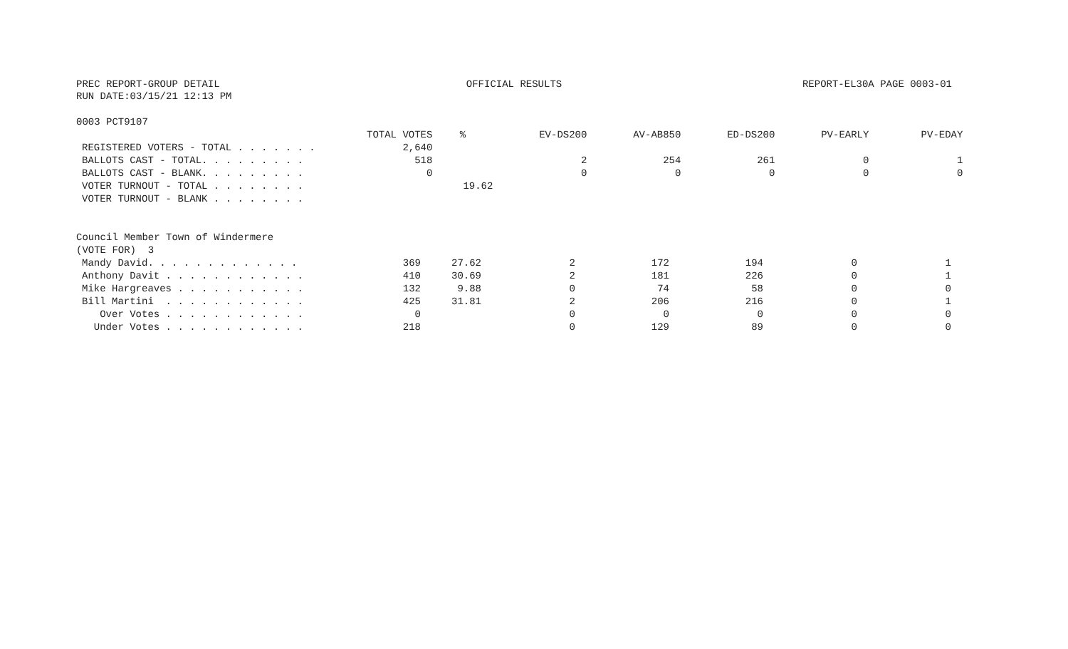PREC REPORT-GROUP DETAIL OFFICIAL RESULTS REPORT-EL30A PAGE 0003-01
RUN DATE:03/15/21 12:13 PM
0003 PCT9107
| | TOTAL VOTES | % | EV-DS200 | AV-AB850 | ED-DS200 | PV-EARLY | PV-EDAY |
| --- | --- | --- | --- | --- | --- | --- | --- |
| REGISTERED VOTERS - TOTAL . . . . . . . | 2,640 | | | | | | |
| BALLOTS CAST - TOTAL. . . . . . . . . | 518 | | 2 | 254 | 261 | 0 | 1 |
| BALLOTS CAST - BLANK. . . . . . . . . | 0 | | 0 | 0 | 0 | 0 | 0 |
| VOTER TURNOUT - TOTAL . . . . . . . . | | 19.62 | | | | | |
| VOTER TURNOUT - BLANK . . . . . . . . | | | | | | | |
Council Member Town of Windermere
(VOTE FOR) 3
| Mandy David. . . . . . . . . . . . . | 369 | 27.62 | 2 | 172 | 194 | 0 | 1 |
| Anthony Davit . . . . . . . . . . . . | 410 | 30.69 | 2 | 181 | 226 | 0 | 1 |
| Mike Hargreaves . . . . . . . . . . . | 132 | 9.88 | 0 | 74 | 58 | 0 | 0 |
| Bill Martini . . . . . . . . . . . . | 425 | 31.81 | 2 | 206 | 216 | 0 | 1 |
| Over Votes . . . . . . . . . . . . | 0 | | 0 | 0 | 0 | 0 | 0 |
| Under Votes . . . . . . . . . . . . | 218 | | 0 | 129 | 89 | 0 | 0 |